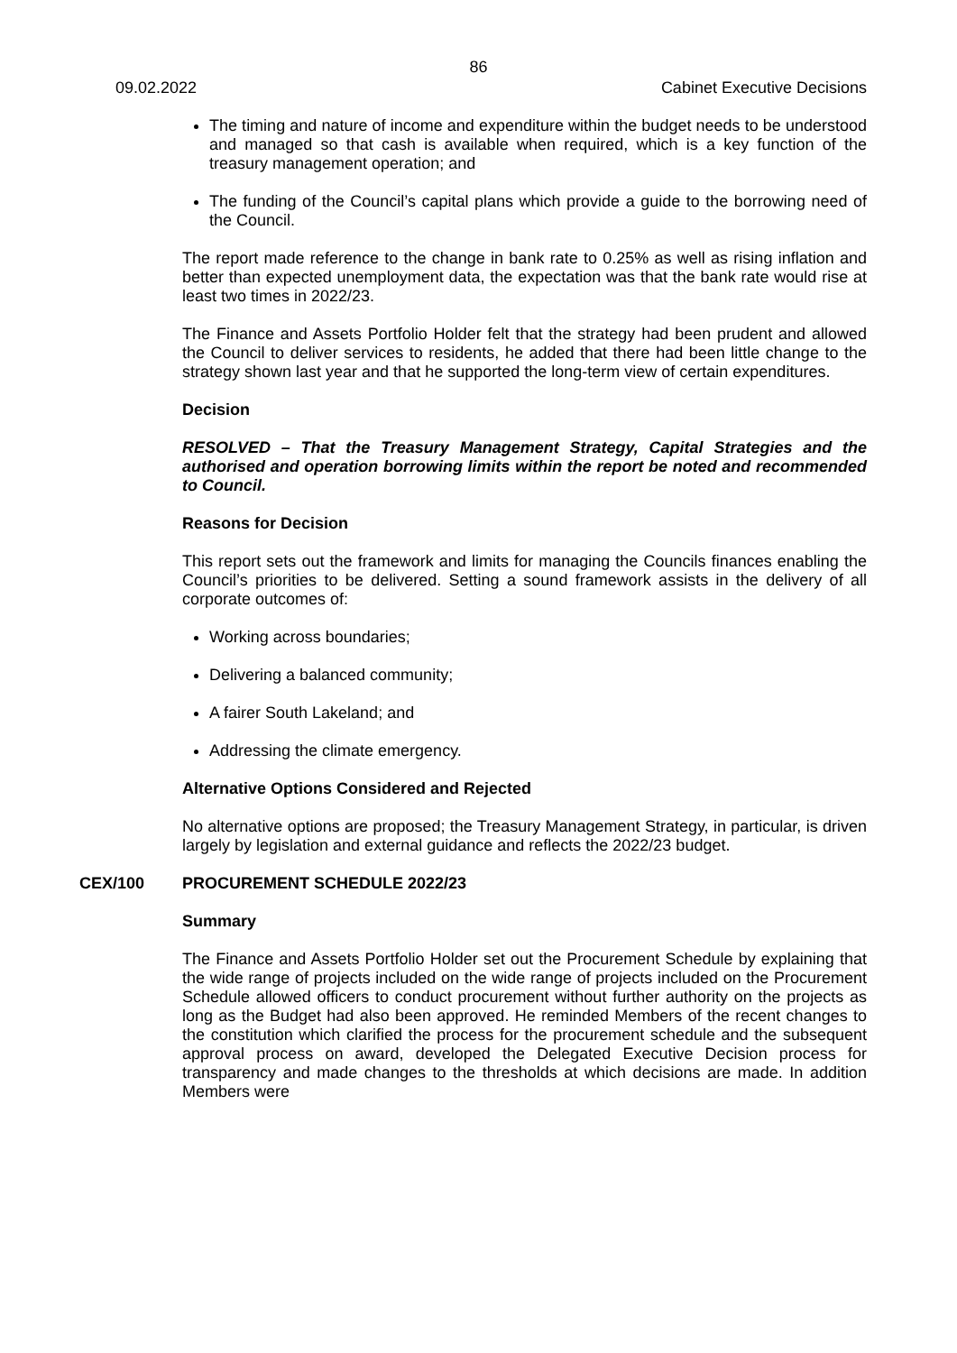86
09.02.2022 Cabinet Executive Decisions
The timing and nature of income and expenditure within the budget needs to be understood and managed so that cash is available when required, which is a key function of the treasury management operation; and
The funding of the Council’s capital plans which provide a guide to the borrowing need of the Council.
The report made reference to the change in bank rate to 0.25% as well as rising inflation and better than expected unemployment data, the expectation was that the bank rate would rise at least two times in 2022/23.
The Finance and Assets Portfolio Holder felt that the strategy had been prudent and allowed the Council to deliver services to residents, he added that there had been little change to the strategy shown last year and that he supported the long-term view of certain expenditures.
Decision
RESOLVED – That the Treasury Management Strategy, Capital Strategies and the authorised and operation borrowing limits within the report be noted and recommended to Council.
Reasons for Decision
This report sets out the framework and limits for managing the Councils finances enabling the Council’s priorities to be delivered. Setting a sound framework assists in the delivery of all corporate outcomes of:
Working across boundaries;
Delivering a balanced community;
A fairer South Lakeland; and
Addressing the climate emergency.
Alternative Options Considered and Rejected
No alternative options are proposed; the Treasury Management Strategy, in particular, is driven largely by legislation and external guidance and reflects the 2022/23 budget.
CEX/100 PROCUREMENT SCHEDULE 2022/23
Summary
The Finance and Assets Portfolio Holder set out the Procurement Schedule by explaining that the wide range of projects included on the wide range of projects included on the Procurement Schedule allowed officers to conduct procurement without further authority on the projects as long as the Budget had also been approved. He reminded Members of the recent changes to the constitution which clarified the process for the procurement schedule and the subsequent approval process on award, developed the Delegated Executive Decision process for transparency and made changes to the thresholds at which decisions are made. In addition Members were